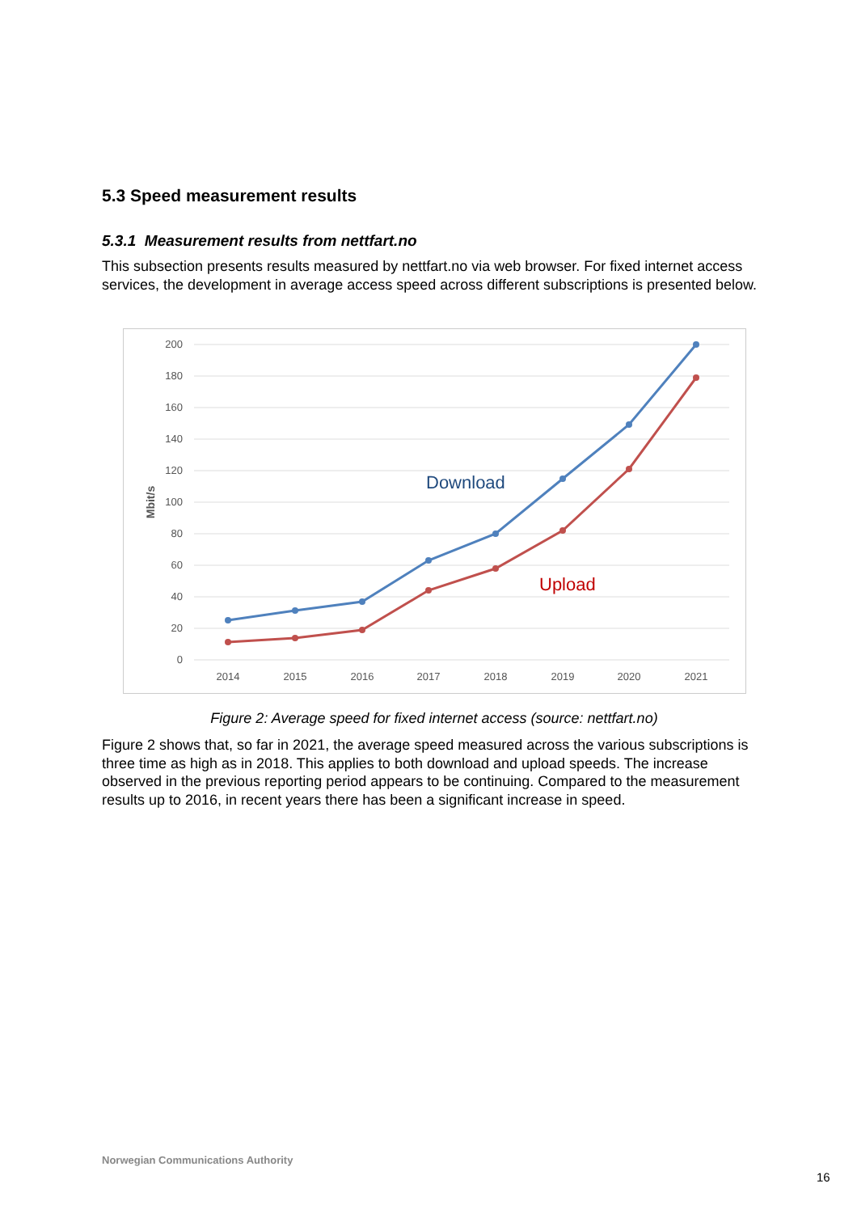5.3 Speed measurement results
5.3.1 Measurement results from nettfart.no
This subsection presents results measured by nettfart.no via web browser. For fixed internet access services, the development in average access speed across different subscriptions is presented below.
200
180
160
140
120
100
80
60
40
20
0
2014
2015
2016
2017
2018
2019
2020
2021
Mbit/s
Download
Upload
Figure 2: Average speed for fixed internet access (source: nettfart.no)
Figure 2 shows that, so far in 2021, the average speed measured across the various subscriptions is three time as high as in 2018. This applies to both download and upload speeds. The increase observed in the previous reporting period appears to be continuing. Compared to the measurement results up to 2016, in recent years there has been a significant increase in speed.
Norwegian Communications Authority
16